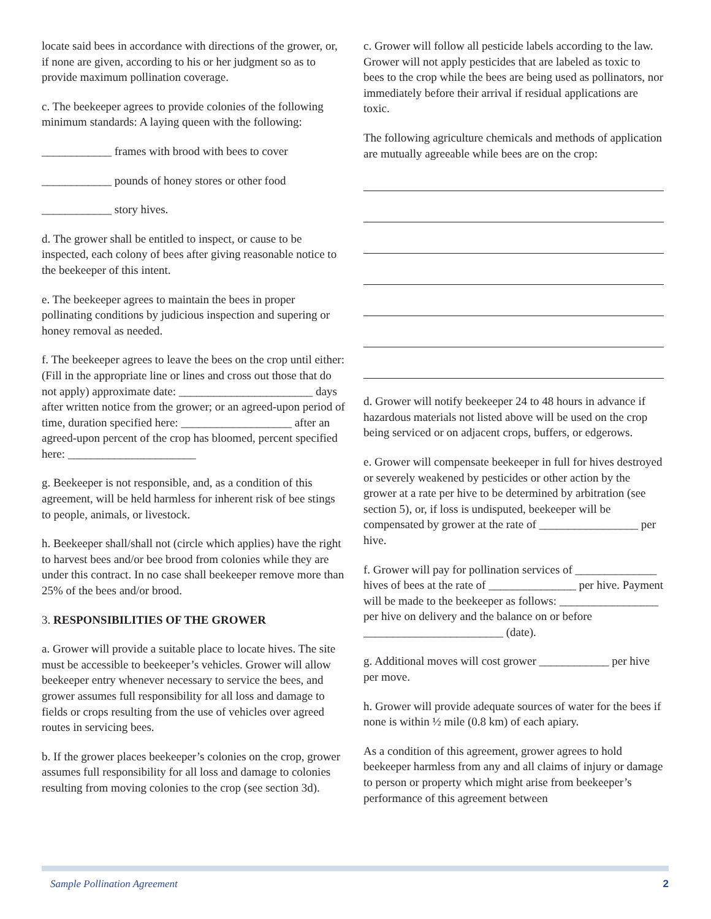locate said bees in accordance with directions of the grower, or, if none are given, according to his or her judgment so as to provide maximum pollination coverage.
c. The beekeeper agrees to provide colonies of the following minimum standards: A laying queen with the following:
____________ frames with brood with bees to cover
____________ pounds of honey stores or other food
____________ story hives.
d. The grower shall be entitled to inspect, or cause to be inspected, each colony of bees after giving reasonable notice to the beekeeper of this intent.
e. The beekeeper agrees to maintain the bees in proper pollinating conditions by judicious inspection and supering or honey removal as needed.
f. The beekeeper agrees to leave the bees on the crop until either: (Fill in the appropriate line or lines and cross out those that do not apply) approximate date: _______________________ days after written notice from the grower; or an agreed-upon period of time, duration specified here: ___________________ after an agreed-upon percent of the crop has bloomed, percent specified here: ______________________
g. Beekeeper is not responsible, and, as a condition of this agreement, will be held harmless for inherent risk of bee stings to people, animals, or livestock.
h. Beekeeper shall/shall not (circle which applies) have the right to harvest bees and/or bee brood from colonies while they are under this contract. In no case shall beekeeper remove more than 25% of the bees and/or brood.
3. RESPONSIBILITIES OF THE GROWER
a. Grower will provide a suitable place to locate hives. The site must be accessible to beekeeper’s vehicles. Grower will allow beekeeper entry whenever necessary to service the bees, and grower assumes full responsibility for all loss and damage to fields or crops resulting from the use of vehicles over agreed routes in servicing bees.
b. If the grower places beekeeper’s colonies on the crop, grower assumes full responsibility for all loss and damage to colonies resulting from moving colonies to the crop (see section 3d).
c. Grower will follow all pesticide labels according to the law. Grower will not apply pesticides that are labeled as toxic to bees to the crop while the bees are being used as pollinators, nor immediately before their arrival if residual applications are toxic.
The following agriculture chemicals and methods of application are mutually agreeable while bees are on the crop:
d. Grower will notify beekeeper 24 to 48 hours in advance if hazardous materials not listed above will be used on the crop being serviced or on adjacent crops, buffers, or edgerows.
e. Grower will compensate beekeeper in full for hives destroyed or severely weakened by pesticides or other action by the grower at a rate per hive to be determined by arbitration (see section 5), or, if loss is undisputed, beekeeper will be compensated by grower at the rate of _________________ per hive.
f. Grower will pay for pollination services of ______________ hives of bees at the rate of _______________ per hive. Payment will be made to the beekeeper as follows: _________________ per hive on delivery and the balance on or before ________________________ (date).
g. Additional moves will cost grower ____________ per hive per move.
h. Grower will provide adequate sources of water for the bees if none is within ½ mile (0.8 km) of each apiary.
As a condition of this agreement, grower agrees to hold beekeeper harmless from any and all claims of injury or damage to person or property which might arise from beekeeper’s performance of this agreement between
Sample Pollination Agreement 2